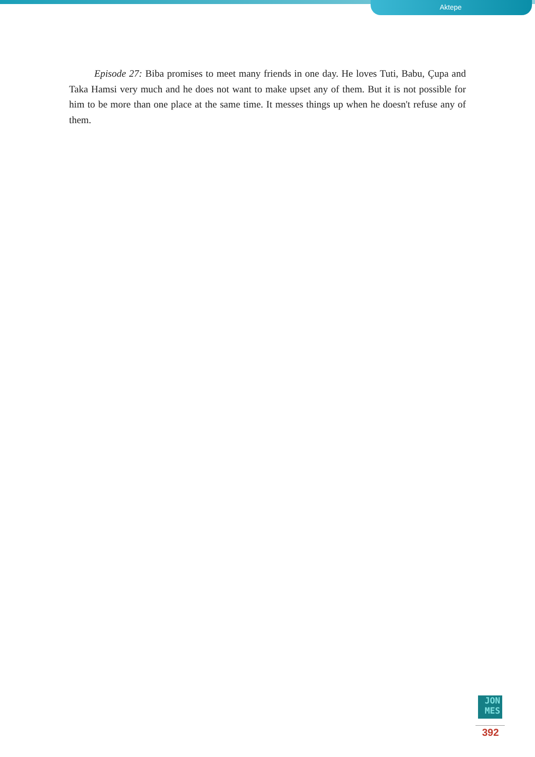Aktepe
Episode 27: Biba promises to meet many friends in one day. He loves Tuti, Babu, Çupa and Taka Hamsi very much and he does not want to make upset any of them. But it is not possible for him to be more than one place at the same time. It messes things up when he doesn't refuse any of them.
JON
MES
392